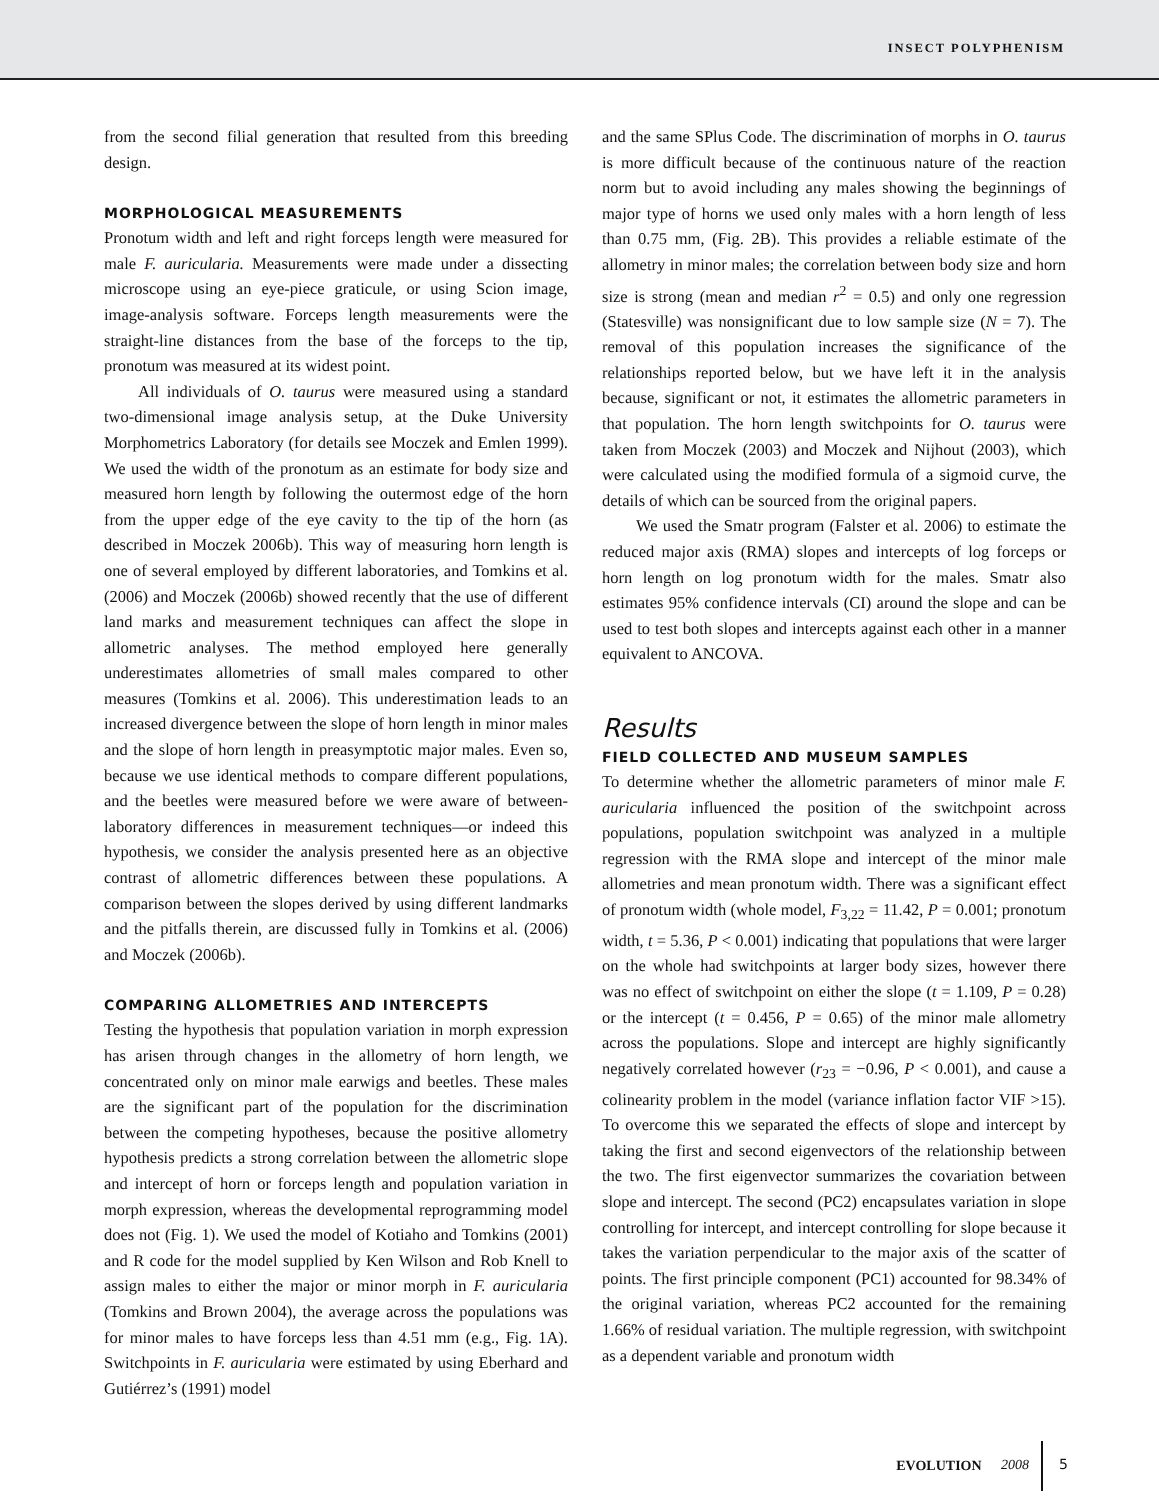INSECT POLYPHENISM
from the second filial generation that resulted from this breeding design.
MORPHOLOGICAL MEASUREMENTS
Pronotum width and left and right forceps length were measured for male F. auricularia. Measurements were made under a dissecting microscope using an eye-piece graticule, or using Scion image, image-analysis software. Forceps length measurements were the straight-line distances from the base of the forceps to the tip, pronotum was measured at its widest point.
All individuals of O. taurus were measured using a standard two-dimensional image analysis setup, at the Duke University Morphometrics Laboratory (for details see Moczek and Emlen 1999). We used the width of the pronotum as an estimate for body size and measured horn length by following the outermost edge of the horn from the upper edge of the eye cavity to the tip of the horn (as described in Moczek 2006b). This way of measuring horn length is one of several employed by different laboratories, and Tomkins et al. (2006) and Moczek (2006b) showed recently that the use of different land marks and measurement techniques can affect the slope in allometric analyses. The method employed here generally underestimates allometries of small males compared to other measures (Tomkins et al. 2006). This underestimation leads to an increased divergence between the slope of horn length in minor males and the slope of horn length in preasymptotic major males. Even so, because we use identical methods to compare different populations, and the beetles were measured before we were aware of between-laboratory differences in measurement techniques—or indeed this hypothesis, we consider the analysis presented here as an objective contrast of allometric differences between these populations. A comparison between the slopes derived by using different landmarks and the pitfalls therein, are discussed fully in Tomkins et al. (2006) and Moczek (2006b).
COMPARING ALLOMETRIES AND INTERCEPTS
Testing the hypothesis that population variation in morph expression has arisen through changes in the allometry of horn length, we concentrated only on minor male earwigs and beetles. These males are the significant part of the population for the discrimination between the competing hypotheses, because the positive allometry hypothesis predicts a strong correlation between the allometric slope and intercept of horn or forceps length and population variation in morph expression, whereas the developmental reprogramming model does not (Fig. 1). We used the model of Kotiaho and Tomkins (2001) and R code for the model supplied by Ken Wilson and Rob Knell to assign males to either the major or minor morph in F. auricularia (Tomkins and Brown 2004), the average across the populations was for minor males to have forceps less than 4.51 mm (e.g., Fig. 1A). Switchpoints in F. auricularia were estimated by using Eberhard and Gutiérrez’s (1991) model
and the same SPlus Code. The discrimination of morphs in O. taurus is more difficult because of the continuous nature of the reaction norm but to avoid including any males showing the beginnings of major type of horns we used only males with a horn length of less than 0.75 mm, (Fig. 2B). This provides a reliable estimate of the allometry in minor males; the correlation between body size and horn size is strong (mean and median r<sup>2</sup> = 0.5) and only one regression (Statesville) was nonsignificant due to low sample size (N = 7). The removal of this population increases the significance of the relationships reported below, but we have left it in the analysis because, significant or not, it estimates the allometric parameters in that population. The horn length switchpoints for O. taurus were taken from Moczek (2003) and Moczek and Nijhout (2003), which were calculated using the modified formula of a sigmoid curve, the details of which can be sourced from the original papers.
We used the Smatr program (Falster et al. 2006) to estimate the reduced major axis (RMA) slopes and intercepts of log forceps or horn length on log pronotum width for the males. Smatr also estimates 95% confidence intervals (CI) around the slope and can be used to test both slopes and intercepts against each other in a manner equivalent to ANCOVA.
Results
FIELD COLLECTED AND MUSEUM SAMPLES
To determine whether the allometric parameters of minor male F. auricularia influenced the position of the switchpoint across populations, population switchpoint was analyzed in a multiple regression with the RMA slope and intercept of the minor male allometries and mean pronotum width. There was a significant effect of pronotum width (whole model, F<sub>3,22</sub> = 11.42, P = 0.001; pronotum width, t = 5.36, P < 0.001) indicating that populations that were larger on the whole had switchpoints at larger body sizes, however there was no effect of switchpoint on either the slope (t = 1.109, P = 0.28) or the intercept (t = 0.456, P = 0.65) of the minor male allometry across the populations. Slope and intercept are highly significantly negatively correlated however (r<sub>23</sub> = −0.96, P < 0.001), and cause a colinearity problem in the model (variance inflation factor VIF >15). To overcome this we separated the effects of slope and intercept by taking the first and second eigenvectors of the relationship between the two. The first eigenvector summarizes the covariation between slope and intercept. The second (PC2) encapsulates variation in slope controlling for intercept, and intercept controlling for slope because it takes the variation perpendicular to the major axis of the scatter of points. The first principle component (PC1) accounted for 98.34% of the original variation, whereas PC2 accounted for the remaining 1.66% of residual variation. The multiple regression, with switchpoint as a dependent variable and pronotum width
EVOLUTION 2008 5